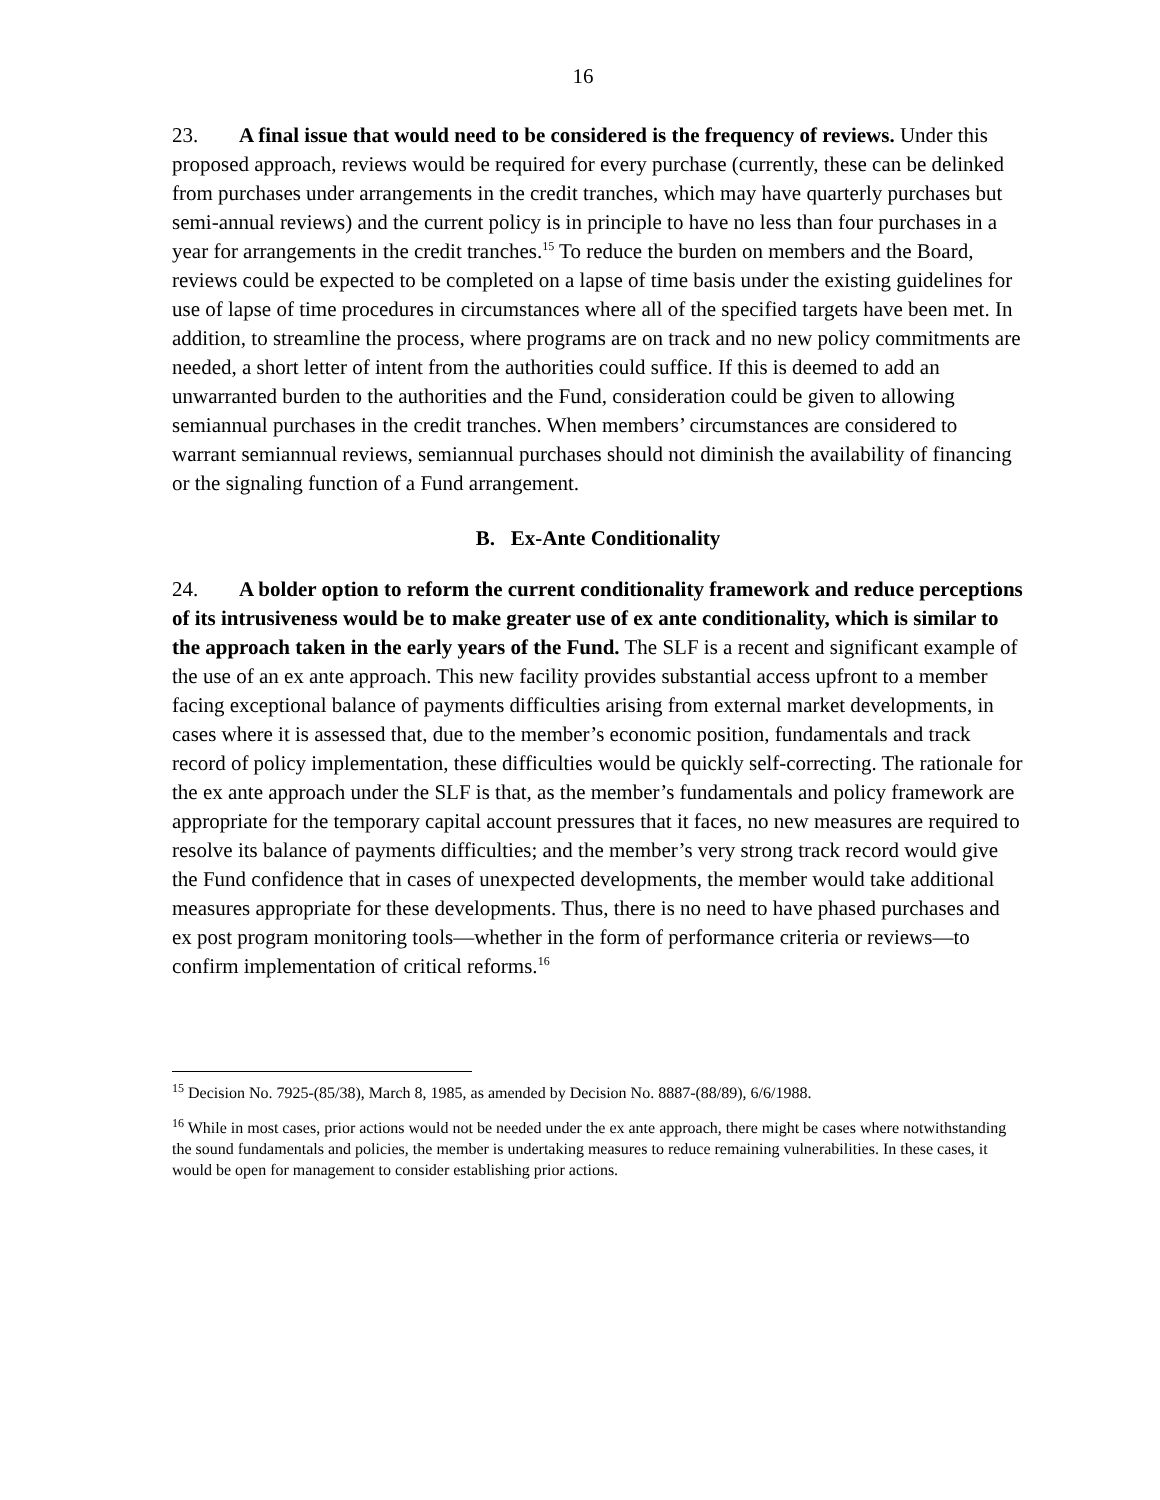16
23. A final issue that would need to be considered is the frequency of reviews. Under this proposed approach, reviews would be required for every purchase (currently, these can be delinked from purchases under arrangements in the credit tranches, which may have quarterly purchases but semi-annual reviews) and the current policy is in principle to have no less than four purchases in a year for arrangements in the credit tranches.<sup>15</sup> To reduce the burden on members and the Board, reviews could be expected to be completed on a lapse of time basis under the existing guidelines for use of lapse of time procedures in circumstances where all of the specified targets have been met. In addition, to streamline the process, where programs are on track and no new policy commitments are needed, a short letter of intent from the authorities could suffice. If this is deemed to add an unwarranted burden to the authorities and the Fund, consideration could be given to allowing semiannual purchases in the credit tranches. When members’ circumstances are considered to warrant semiannual reviews, semiannual purchases should not diminish the availability of financing or the signaling function of a Fund arrangement.
B. Ex-Ante Conditionality
24. A bolder option to reform the current conditionality framework and reduce perceptions of its intrusiveness would be to make greater use of ex ante conditionality, which is similar to the approach taken in the early years of the Fund. The SLF is a recent and significant example of the use of an ex ante approach. This new facility provides substantial access upfront to a member facing exceptional balance of payments difficulties arising from external market developments, in cases where it is assessed that, due to the member’s economic position, fundamentals and track record of policy implementation, these difficulties would be quickly self-correcting. The rationale for the ex ante approach under the SLF is that, as the member’s fundamentals and policy framework are appropriate for the temporary capital account pressures that it faces, no new measures are required to resolve its balance of payments difficulties; and the member’s very strong track record would give the Fund confidence that in cases of unexpected developments, the member would take additional measures appropriate for these developments. Thus, there is no need to have phased purchases and ex post program monitoring tools—whether in the form of performance criteria or reviews—to confirm implementation of critical reforms.<sup>16</sup>
<sup>15</sup> Decision No. 7925-(85/38), March 8, 1985, as amended by Decision No. 8887-(88/89), 6/6/1988.
<sup>16</sup> While in most cases, prior actions would not be needed under the ex ante approach, there might be cases where notwithstanding the sound fundamentals and policies, the member is undertaking measures to reduce remaining vulnerabilities. In these cases, it would be open for management to consider establishing prior actions.